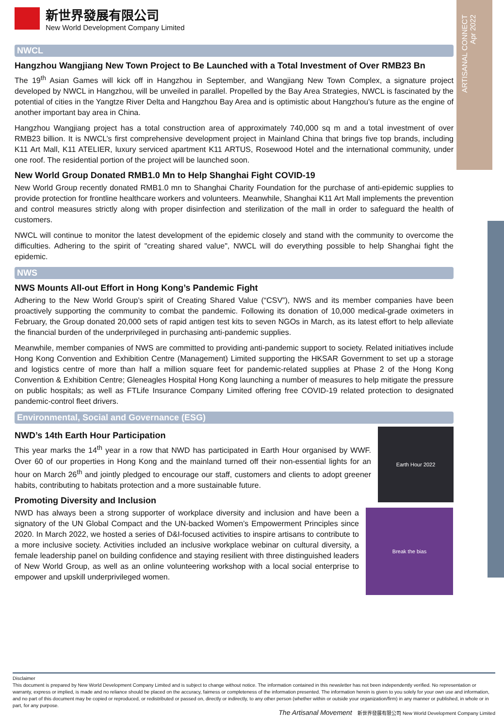ARTISANAL CONNECT
Apr 2022
新世界發展有限公司
New World Development Company Limited
NWCL
Hangzhou Wangjiang New Town Project to Be Launched with a Total Investment of Over RMB23 Bn
The 19<sup>th</sup> Asian Games will kick off in Hangzhou in September, and Wangjiang New Town Complex, a signature project developed by NWCL in Hangzhou, will be unveiled in parallel. Propelled by the Bay Area Strategies, NWCL is fascinated by the potential of cities in the Yangtze River Delta and Hangzhou Bay Area and is optimistic about Hangzhou’s future as the engine of another important bay area in China.
Hangzhou Wangjiang project has a total construction area of approximately 740,000 sq m and a total investment of over RMB23 billion. It is NWCL’s first comprehensive development project in Mainland China that brings five top brands, including K11 Art Mall, K11 ATELIER, luxury serviced apartment K11 ARTUS, Rosewood Hotel and the international community, under one roof. The residential portion of the project will be launched soon.
New World Group Donated RMB1.0 Mn to Help Shanghai Fight COVID-19
New World Group recently donated RMB1.0 mn to Shanghai Charity Foundation for the purchase of anti-epidemic supplies to provide protection for frontline healthcare workers and volunteers. Meanwhile, Shanghai K11 Art Mall implements the prevention and control measures strictly along with proper disinfection and sterilization of the mall in order to safeguard the health of customers.
NWCL will continue to monitor the latest development of the epidemic closely and stand with the community to overcome the difficulties. Adhering to the spirit of "creating shared value", NWCL will do everything possible to help Shanghai fight the epidemic.
NWS
NWS Mounts All-out Effort in Hong Kong’s Pandemic Fight
Adhering to the New World Group’s spirit of Creating Shared Value (“CSV”), NWS and its member companies have been proactively supporting the community to combat the pandemic. Following its donation of 10,000 medical-grade oximeters in February, the Group donated 20,000 sets of rapid antigen test kits to seven NGOs in March, as its latest effort to help alleviate the financial burden of the underprivileged in purchasing anti-pandemic supplies.
Meanwhile, member companies of NWS are committed to providing anti-pandemic support to society. Related initiatives include Hong Kong Convention and Exhibition Centre (Management) Limited supporting the HKSAR Government to set up a storage and logistics centre of more than half a million square feet for pandemic-related supplies at Phase 2 of the Hong Kong Convention & Exhibition Centre; Gleneagles Hospital Hong Kong launching a number of measures to help mitigate the pressure on public hospitals; as well as FTLife Insurance Company Limited offering free COVID-19 related protection to designated pandemic-control fleet drivers.
Environmental, Social and Governance (ESG)
NWD’s 14th Earth Hour Participation
This year marks the 14<sup>th</sup> year in a row that NWD has participated in Earth Hour organised by WWF. Over 60 of our properties in Hong Kong and the mainland turned off their non-essential lights for an hour on March 26<sup>th</sup> and jointly pledged to encourage our staff, customers and clients to adopt greener habits, contributing to habitats protection and a more sustainable future.
Promoting Diversity and Inclusion
Earth Hour 2022
NWD has always been a strong supporter of workplace diversity and inclusion and have been a signatory of the UN Global Compact and the UN-backed Women’s Empowerment Principles since 2020. In March 2022, we hosted a series of D&I-focused activities to inspire artisans to contribute to a more inclusive society. Activities included an inclusive workplace webinar on cultural diversity, a female leadership panel on building confidence and staying resilient with three distinguished leaders of New World Group, as well as an online volunteering workshop with a local social enterprise to empower and upskill underprivileged women.
Break the bias
Disclaimer
This document is prepared by New World Development Company Limited and is subject to change without notice. The information contained in this newsletter has not been independently verified. No representation or warranty, express or implied, is made and no reliance should be placed on the accuracy, fairness or completeness of the information presented. The information herein is given to you solely for your own use and information, and no part of this document may be copied or reproduced, or redistributed or passed on, directly or indirectly, to any other person (whether within or outside your organization/firm) in any manner or published, in whole or in part, for any purpose.
The Artisanal Movement 新世界發展有限公司 New World Development Company Limited